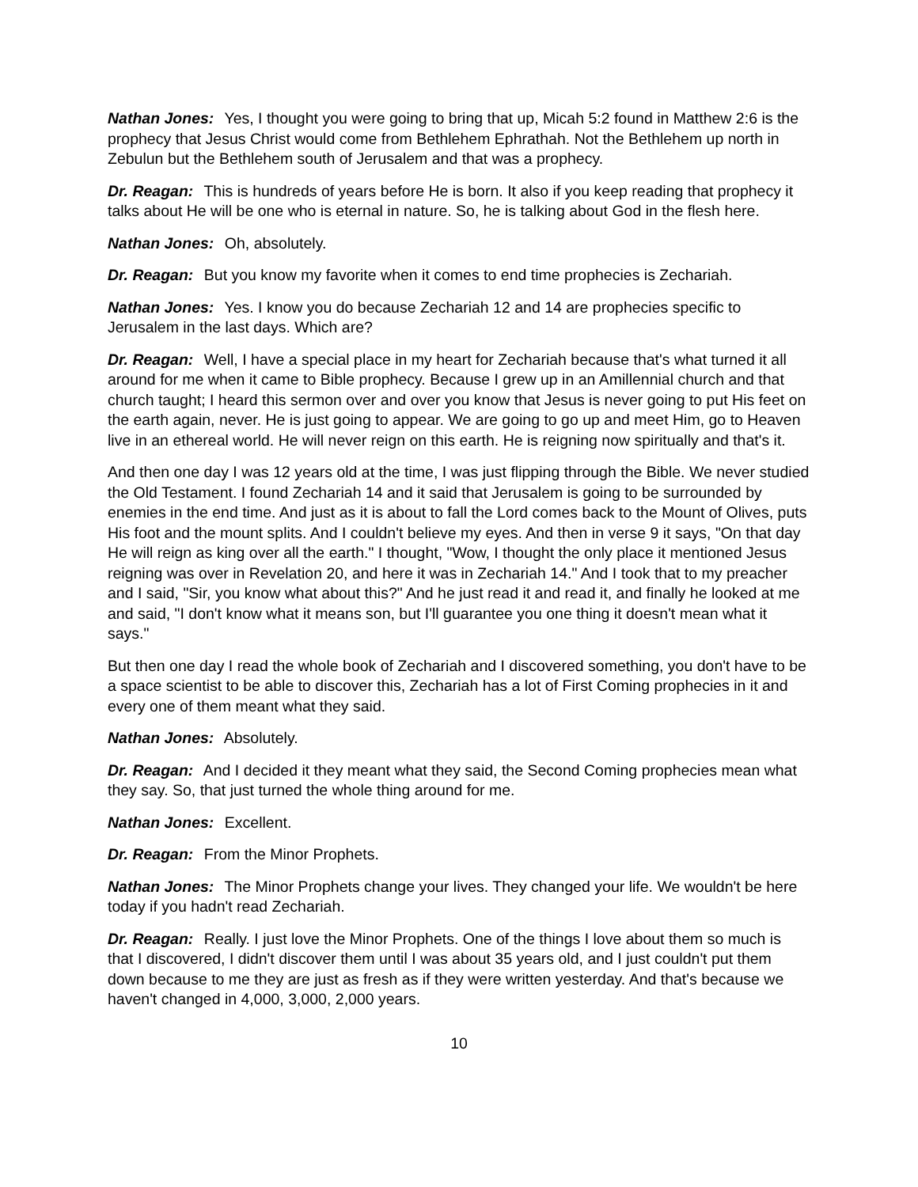Nathan Jones: Yes, I thought you were going to bring that up, Micah 5:2 found in Matthew 2:6 is the prophecy that Jesus Christ would come from Bethlehem Ephrathah. Not the Bethlehem up north in Zebulun but the Bethlehem south of Jerusalem and that was a prophecy.
Dr. Reagan: This is hundreds of years before He is born. It also if you keep reading that prophecy it talks about He will be one who is eternal in nature. So, he is talking about God in the flesh here.
Nathan Jones: Oh, absolutely.
Dr. Reagan: But you know my favorite when it comes to end time prophecies is Zechariah.
Nathan Jones: Yes. I know you do because Zechariah 12 and 14 are prophecies specific to Jerusalem in the last days. Which are?
Dr. Reagan: Well, I have a special place in my heart for Zechariah because that's what turned it all around for me when it came to Bible prophecy. Because I grew up in an Amillennial church and that church taught; I heard this sermon over and over you know that Jesus is never going to put His feet on the earth again, never. He is just going to appear. We are going to go up and meet Him, go to Heaven live in an ethereal world. He will never reign on this earth. He is reigning now spiritually and that's it.
And then one day I was 12 years old at the time, I was just flipping through the Bible. We never studied the Old Testament. I found Zechariah 14 and it said that Jerusalem is going to be surrounded by enemies in the end time. And just as it is about to fall the Lord comes back to the Mount of Olives, puts His foot and the mount splits. And I couldn't believe my eyes. And then in verse 9 it says, "On that day He will reign as king over all the earth." I thought, "Wow, I thought the only place it mentioned Jesus reigning was over in Revelation 20, and here it was in Zechariah 14." And I took that to my preacher and I said, "Sir, you know what about this?" And he just read it and read it, and finally he looked at me and said, "I don't know what it means son, but I'll guarantee you one thing it doesn't mean what it says."
But then one day I read the whole book of Zechariah and I discovered something, you don't have to be a space scientist to be able to discover this, Zechariah has a lot of First Coming prophecies in it and every one of them meant what they said.
Nathan Jones: Absolutely.
Dr. Reagan: And I decided it they meant what they said, the Second Coming prophecies mean what they say. So, that just turned the whole thing around for me.
Nathan Jones: Excellent.
Dr. Reagan: From the Minor Prophets.
Nathan Jones: The Minor Prophets change your lives. They changed your life. We wouldn't be here today if you hadn't read Zechariah.
Dr. Reagan: Really. I just love the Minor Prophets. One of the things I love about them so much is that I discovered, I didn't discover them until I was about 35 years old, and I just couldn't put them down because to me they are just as fresh as if they were written yesterday. And that's because we haven't changed in 4,000, 3,000, 2,000 years.
10